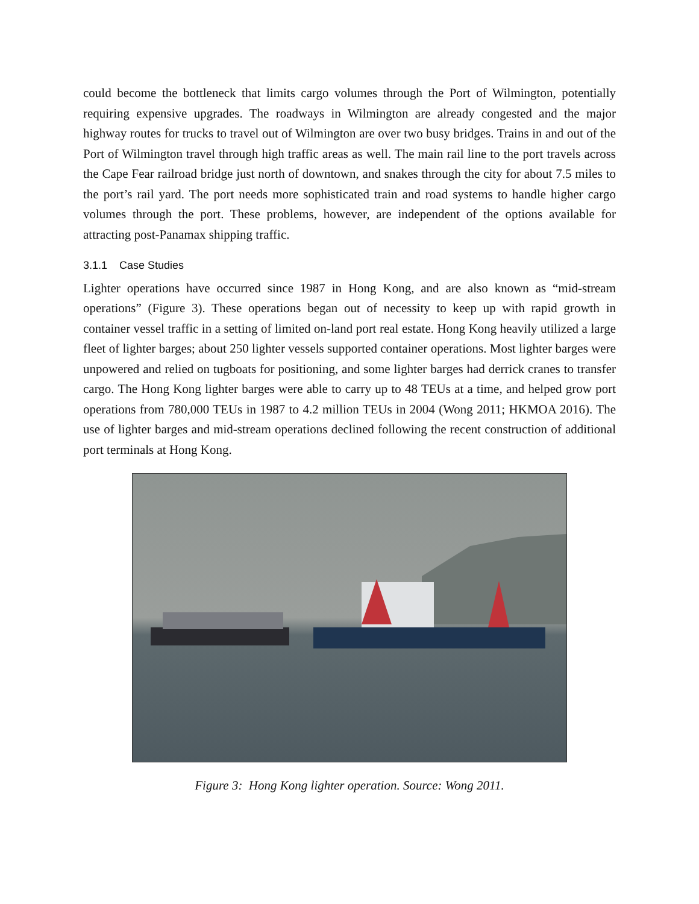could become the bottleneck that limits cargo volumes through the Port of Wilmington, potentially requiring expensive upgrades. The roadways in Wilmington are already congested and the major highway routes for trucks to travel out of Wilmington are over two busy bridges. Trains in and out of the Port of Wilmington travel through high traffic areas as well. The main rail line to the port travels across the Cape Fear railroad bridge just north of downtown, and snakes through the city for about 7.5 miles to the port’s rail yard. The port needs more sophisticated train and road systems to handle higher cargo volumes through the port. These problems, however, are independent of the options available for attracting post-Panamax shipping traffic.
3.1.1 Case Studies
Lighter operations have occurred since 1987 in Hong Kong, and are also known as “mid-stream operations” (Figure 3). These operations began out of necessity to keep up with rapid growth in container vessel traffic in a setting of limited on-land port real estate. Hong Kong heavily utilized a large fleet of lighter barges; about 250 lighter vessels supported container operations. Most lighter barges were unpowered and relied on tugboats for positioning, and some lighter barges had derrick cranes to transfer cargo. The Hong Kong lighter barges were able to carry up to 48 TEUs at a time, and helped grow port operations from 780,000 TEUs in 1987 to 4.2 million TEUs in 2004 (Wong 2011; HKMOA 2016). The use of lighter barges and mid-stream operations declined following the recent construction of additional port terminals at Hong Kong.
Figure 3: Hong Kong lighter operation. Source: Wong 2011.